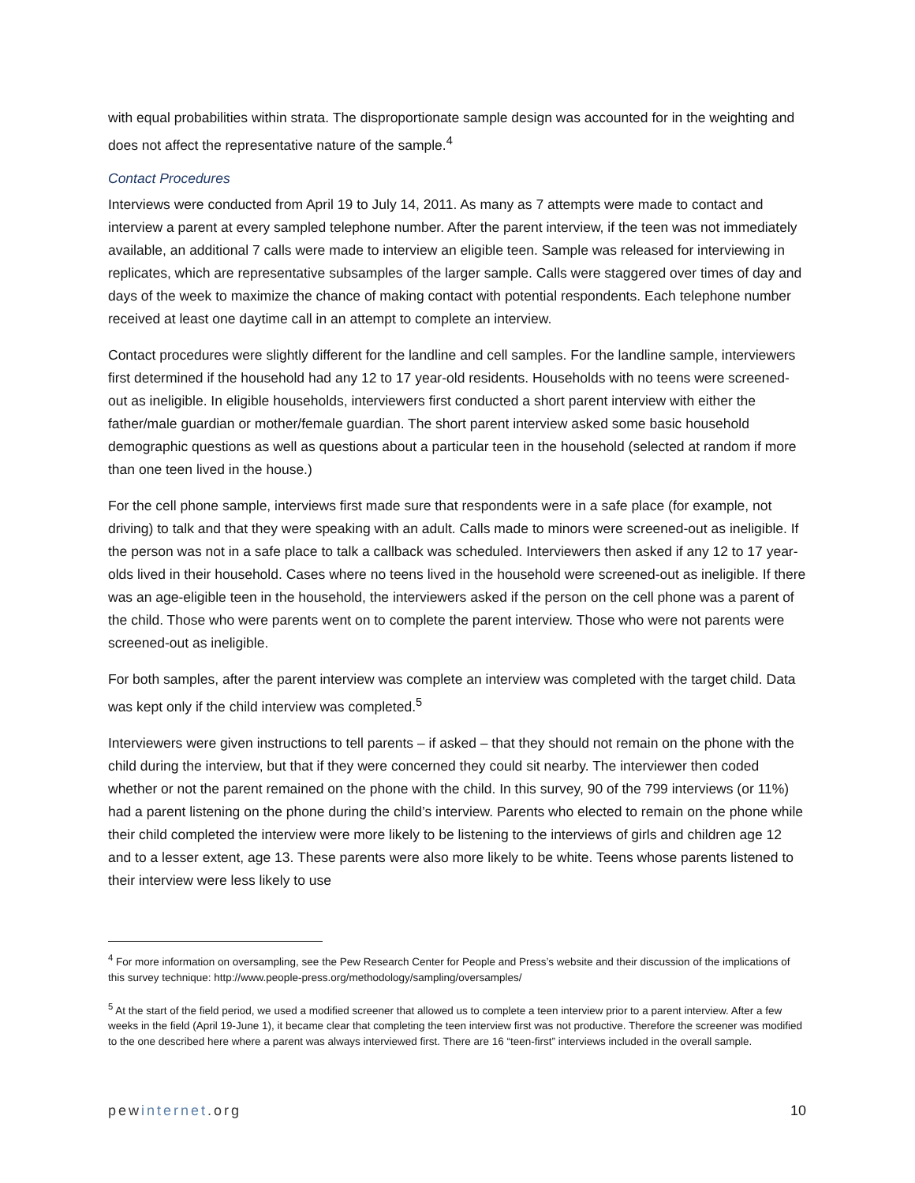with equal probabilities within strata. The disproportionate sample design was accounted for in the weighting and does not affect the representative nature of the sample.<sup>4</sup>
Contact Procedures
Interviews were conducted from April 19 to July 14, 2011. As many as 7 attempts were made to contact and interview a parent at every sampled telephone number. After the parent interview, if the teen was not immediately available, an additional 7 calls were made to interview an eligible teen. Sample was released for interviewing in replicates, which are representative subsamples of the larger sample. Calls were staggered over times of day and days of the week to maximize the chance of making contact with potential respondents. Each telephone number received at least one daytime call in an attempt to complete an interview.
Contact procedures were slightly different for the landline and cell samples. For the landline sample, interviewers first determined if the household had any 12 to 17 year-old residents. Households with no teens were screened-out as ineligible. In eligible households, interviewers first conducted a short parent interview with either the father/male guardian or mother/female guardian. The short parent interview asked some basic household demographic questions as well as questions about a particular teen in the household (selected at random if more than one teen lived in the house.)
For the cell phone sample, interviews first made sure that respondents were in a safe place (for example, not driving) to talk and that they were speaking with an adult. Calls made to minors were screened-out as ineligible. If the person was not in a safe place to talk a callback was scheduled. Interviewers then asked if any 12 to 17 year-olds lived in their household. Cases where no teens lived in the household were screened-out as ineligible. If there was an age-eligible teen in the household, the interviewers asked if the person on the cell phone was a parent of the child. Those who were parents went on to complete the parent interview. Those who were not parents were screened-out as ineligible.
For both samples, after the parent interview was complete an interview was completed with the target child. Data was kept only if the child interview was completed.<sup>5</sup>
Interviewers were given instructions to tell parents – if asked – that they should not remain on the phone with the child during the interview, but that if they were concerned they could sit nearby. The interviewer then coded whether or not the parent remained on the phone with the child. In this survey, 90 of the 799 interviews (or 11%) had a parent listening on the phone during the child’s interview. Parents who elected to remain on the phone while their child completed the interview were more likely to be listening to the interviews of girls and children age 12 and to a lesser extent, age 13. These parents were also more likely to be white. Teens whose parents listened to their interview were less likely to use
<sup>4</sup> For more information on oversampling, see the Pew Research Center for People and Press’s website and their discussion of the implications of this survey technique: http://www.people-press.org/methodology/sampling/oversamples/
<sup>5</sup> At the start of the field period, we used a modified screener that allowed us to complete a teen interview prior to a parent interview. After a few weeks in the field (April 19-June 1), it became clear that completing the teen interview first was not productive. Therefore the screener was modified to the one described here where a parent was always interviewed first. There are 16 “teen-first” interviews included in the overall sample.
pewinternet.org 10